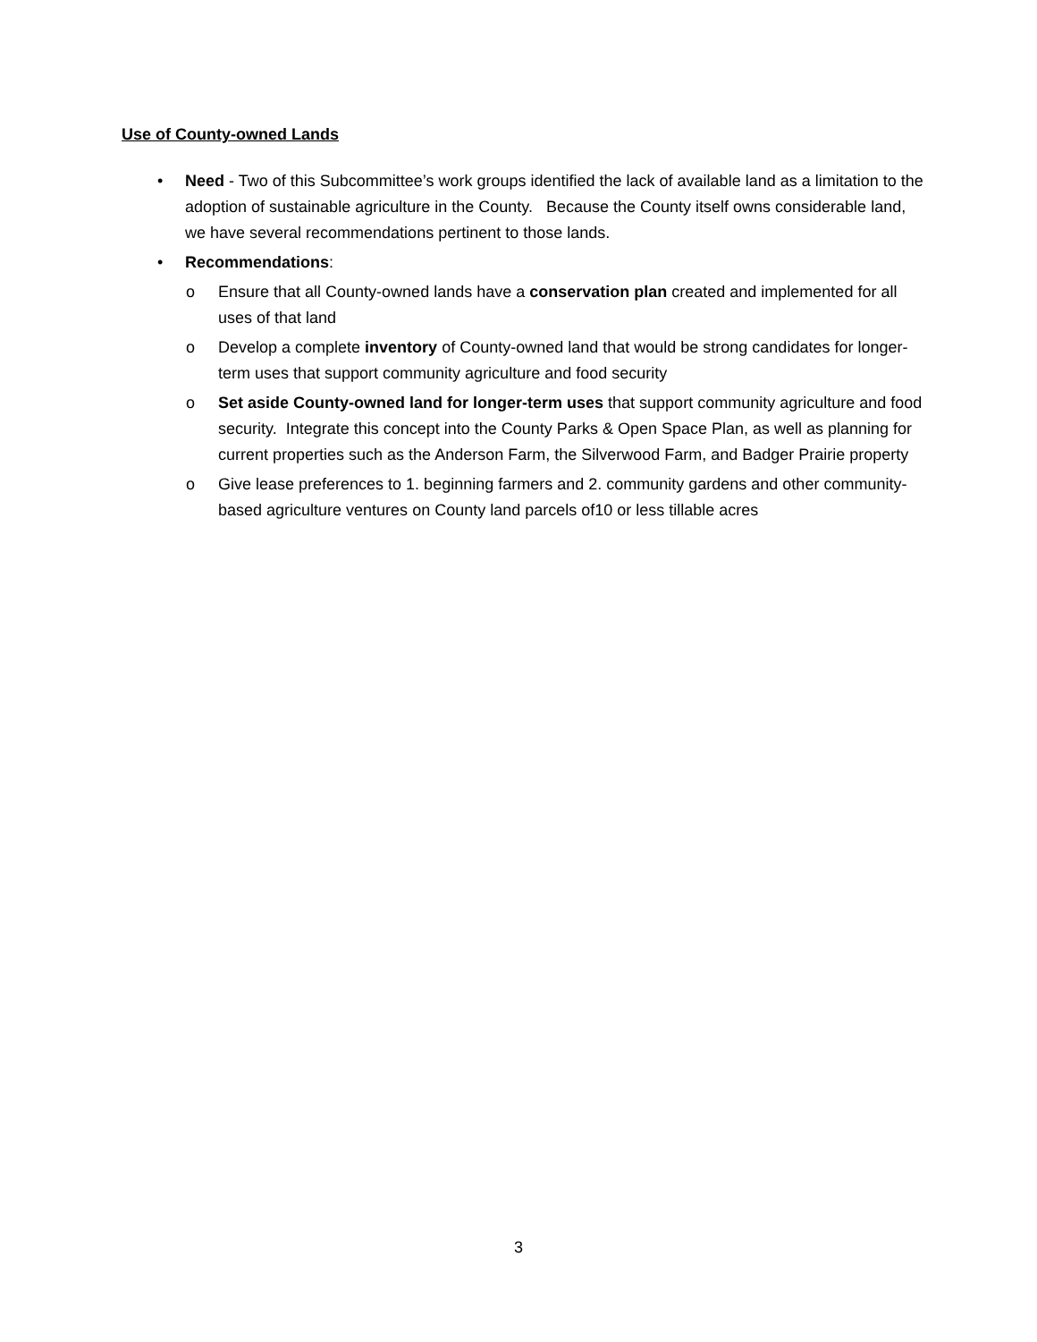Use of County-owned Lands
• Need - Two of this Subcommittee’s work groups identified the lack of available land as a limitation to the adoption of sustainable agriculture in the County. Because the County itself owns considerable land, we have several recommendations pertinent to those lands.
• Recommendations:
o Ensure that all County-owned lands have a conservation plan created and implemented for all uses of that land
o Develop a complete inventory of County-owned land that would be strong candidates for longer-term uses that support community agriculture and food security
o Set aside County-owned land for longer-term uses that support community agriculture and food security. Integrate this concept into the County Parks & Open Space Plan, as well as planning for current properties such as the Anderson Farm, the Silverwood Farm, and Badger Prairie property
o Give lease preferences to 1. beginning farmers and 2. community gardens and other community-based agriculture ventures on County land parcels of10 or less tillable acres
3